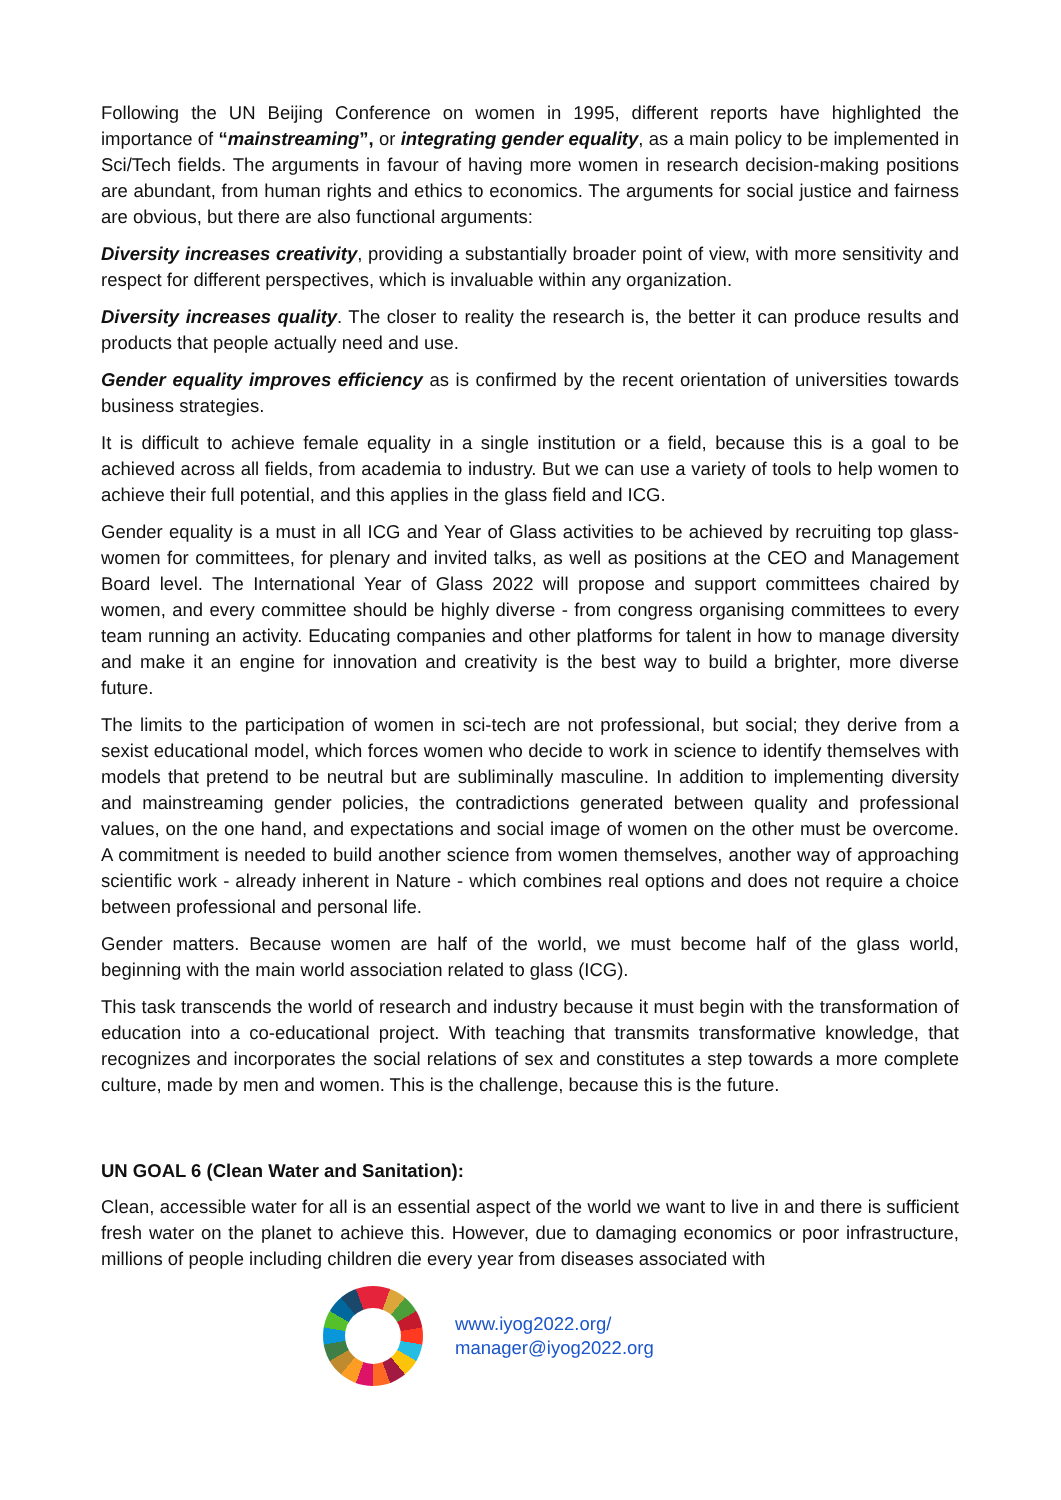Following the UN Beijing Conference on women in 1995, different reports have highlighted the importance of “mainstreaming”, or integrating gender equality, as a main policy to be implemented in Sci/Tech fields. The arguments in favour of having more women in research decision-making positions are abundant, from human rights and ethics to economics. The arguments for social justice and fairness are obvious, but there are also functional arguments:
Diversity increases creativity, providing a substantially broader point of view, with more sensitivity and respect for different perspectives, which is invaluable within any organization.
Diversity increases quality. The closer to reality the research is, the better it can produce results and products that people actually need and use.
Gender equality improves efficiency as is confirmed by the recent orientation of universities towards business strategies.
It is difficult to achieve female equality in a single institution or a field, because this is a goal to be achieved across all fields, from academia to industry. But we can use a variety of tools to help women to achieve their full potential, and this applies in the glass field and ICG.
Gender equality is a must in all ICG and Year of Glass activities to be achieved by recruiting top glass-women for committees, for plenary and invited talks, as well as positions at the CEO and Management Board level. The International Year of Glass 2022 will propose and support committees chaired by women, and every committee should be highly diverse - from congress organising committees to every team running an activity. Educating companies and other platforms for talent in how to manage diversity and make it an engine for innovation and creativity is the best way to build a brighter, more diverse future.
The limits to the participation of women in sci-tech are not professional, but social; they derive from a sexist educational model, which forces women who decide to work in science to identify themselves with models that pretend to be neutral but are subliminally masculine. In addition to implementing diversity and mainstreaming gender policies, the contradictions generated between quality and professional values, on the one hand, and expectations and social image of women on the other must be overcome. A commitment is needed to build another science from women themselves, another way of approaching scientific work - already inherent in Nature - which combines real options and does not require a choice between professional and personal life.
Gender matters. Because women are half of the world, we must become half of the glass world, beginning with the main world association related to glass (ICG).
This task transcends the world of research and industry because it must begin with the transformation of education into a co-educational project. With teaching that transmits transformative knowledge, that recognizes and incorporates the social relations of sex and constitutes a step towards a more complete culture, made by men and women. This is the challenge, because this is the future.
UN GOAL 6 (Clean Water and Sanitation):
Clean, accessible water for all is an essential aspect of the world we want to live in and there is sufficient fresh water on the planet to achieve this. However, due to damaging economics or poor infrastructure, millions of people including children die every year from diseases associated with
www.iyog2022.org/
manager@iyog2022.org